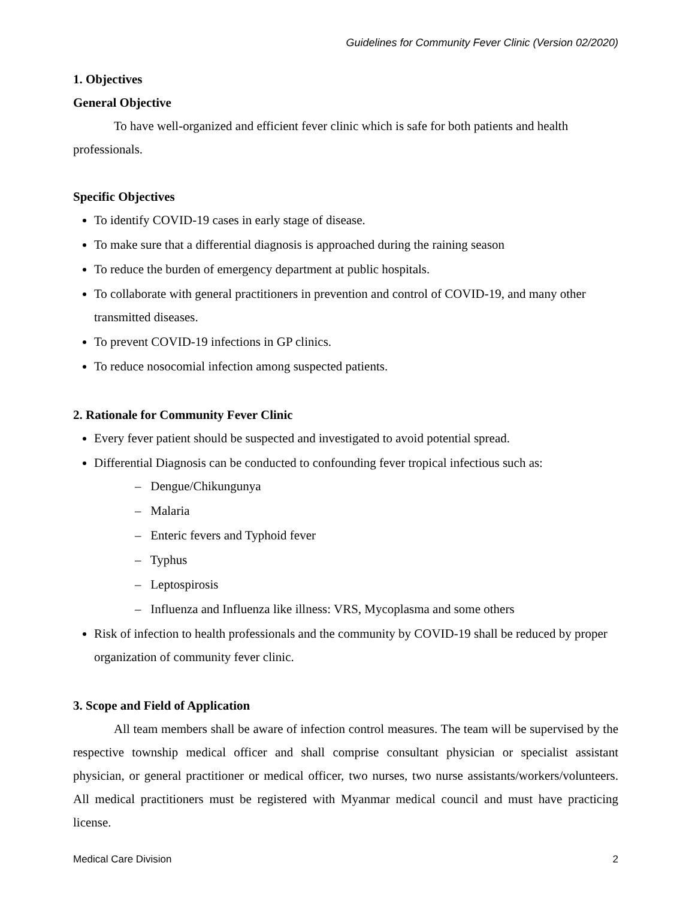Guidelines for Community Fever Clinic (Version 02/2020)
1. Objectives
General Objective
To have well-organized and efficient fever clinic which is safe for both patients and health professionals.
Specific Objectives
To identify COVID-19 cases in early stage of disease.
To make sure that a differential diagnosis is approached during the raining season
To reduce the burden of emergency department at public hospitals.
To collaborate with general practitioners in prevention and control of COVID-19, and many other transmitted diseases.
To prevent COVID-19 infections in GP clinics.
To reduce nosocomial infection among suspected patients.
2. Rationale for Community Fever Clinic
Every fever patient should be suspected and investigated to avoid potential spread.
Differential Diagnosis can be conducted to confounding fever tropical infectious such as:
– Dengue/Chikungunya
– Malaria
– Enteric fevers and Typhoid fever
– Typhus
– Leptospirosis
– Influenza and Influenza like illness: VRS, Mycoplasma and some others
Risk of infection to health professionals and the community by COVID-19 shall be reduced by proper organization of community fever clinic.
3. Scope and Field of Application
All team members shall be aware of infection control measures. The team will be supervised by the respective township medical officer and shall comprise consultant physician or specialist assistant physician, or general practitioner or medical officer, two nurses, two nurse assistants/workers/volunteers. All medical practitioners must be registered with Myanmar medical council and must have practicing license.
Medical Care Division 2